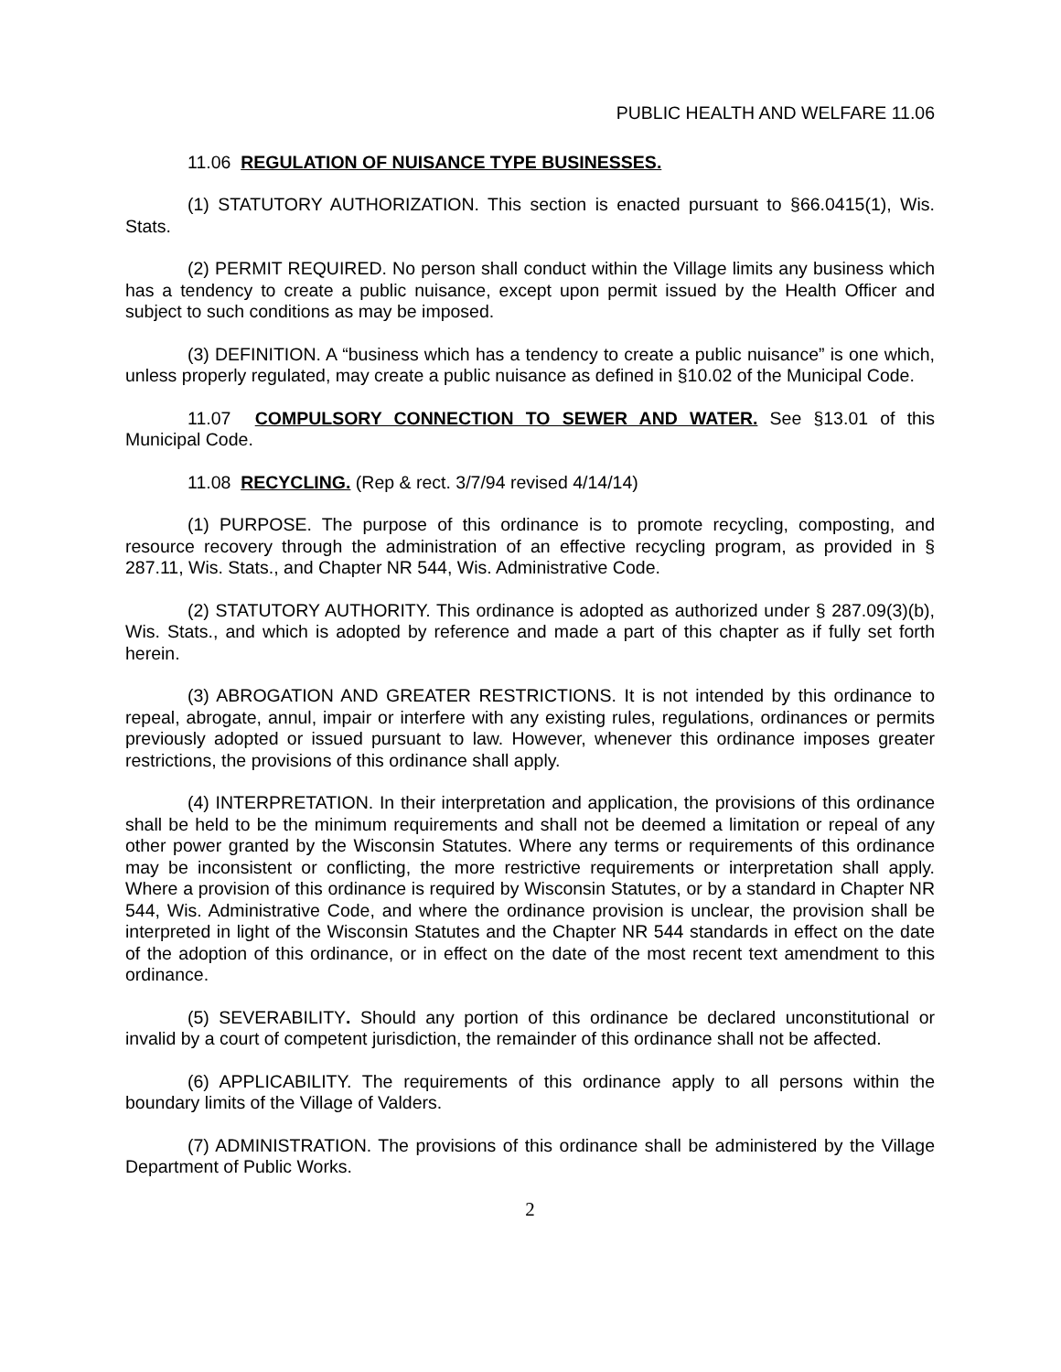PUBLIC HEALTH AND WELFARE 11.06
11.06 REGULATION OF NUISANCE TYPE BUSINESSES.
(1) STATUTORY AUTHORIZATION. This section is enacted pursuant to §66.0415(1), Wis. Stats.
(2) PERMIT REQUIRED. No person shall conduct within the Village limits any business which has a tendency to create a public nuisance, except upon permit issued by the Health Officer and subject to such conditions as may be imposed.
(3) DEFINITION. A “business which has a tendency to create a public nuisance” is one which, unless properly regulated, may create a public nuisance as defined in §10.02 of the Municipal Code.
11.07 COMPULSORY CONNECTION TO SEWER AND WATER. See §13.01 of this Municipal Code.
11.08 RECYCLING. (Rep & rect. 3/7/94 revised 4/14/14)
(1) PURPOSE. The purpose of this ordinance is to promote recycling, composting, and resource recovery through the administration of an effective recycling program, as provided in § 287.11, Wis. Stats., and Chapter NR 544, Wis. Administrative Code.
(2) STATUTORY AUTHORITY. This ordinance is adopted as authorized under § 287.09(3)(b), Wis. Stats., and which is adopted by reference and made a part of this chapter as if fully set forth herein.
(3) ABROGATION AND GREATER RESTRICTIONS. It is not intended by this ordinance to repeal, abrogate, annul, impair or interfere with any existing rules, regulations, ordinances or permits previously adopted or issued pursuant to law. However, whenever this ordinance imposes greater restrictions, the provisions of this ordinance shall apply.
(4) INTERPRETATION. In their interpretation and application, the provisions of this ordinance shall be held to be the minimum requirements and shall not be deemed a limitation or repeal of any other power granted by the Wisconsin Statutes. Where any terms or requirements of this ordinance may be inconsistent or conflicting, the more restrictive requirements or interpretation shall apply. Where a provision of this ordinance is required by Wisconsin Statutes, or by a standard in Chapter NR 544, Wis. Administrative Code, and where the ordinance provision is unclear, the provision shall be interpreted in light of the Wisconsin Statutes and the Chapter NR 544 standards in effect on the date of the adoption of this ordinance, or in effect on the date of the most recent text amendment to this ordinance.
(5) SEVERABILITY. Should any portion of this ordinance be declared unconstitutional or invalid by a court of competent jurisdiction, the remainder of this ordinance shall not be affected.
(6) APPLICABILITY. The requirements of this ordinance apply to all persons within the boundary limits of the Village of Valders.
(7) ADMINISTRATION. The provisions of this ordinance shall be administered by the Village Department of Public Works.
2